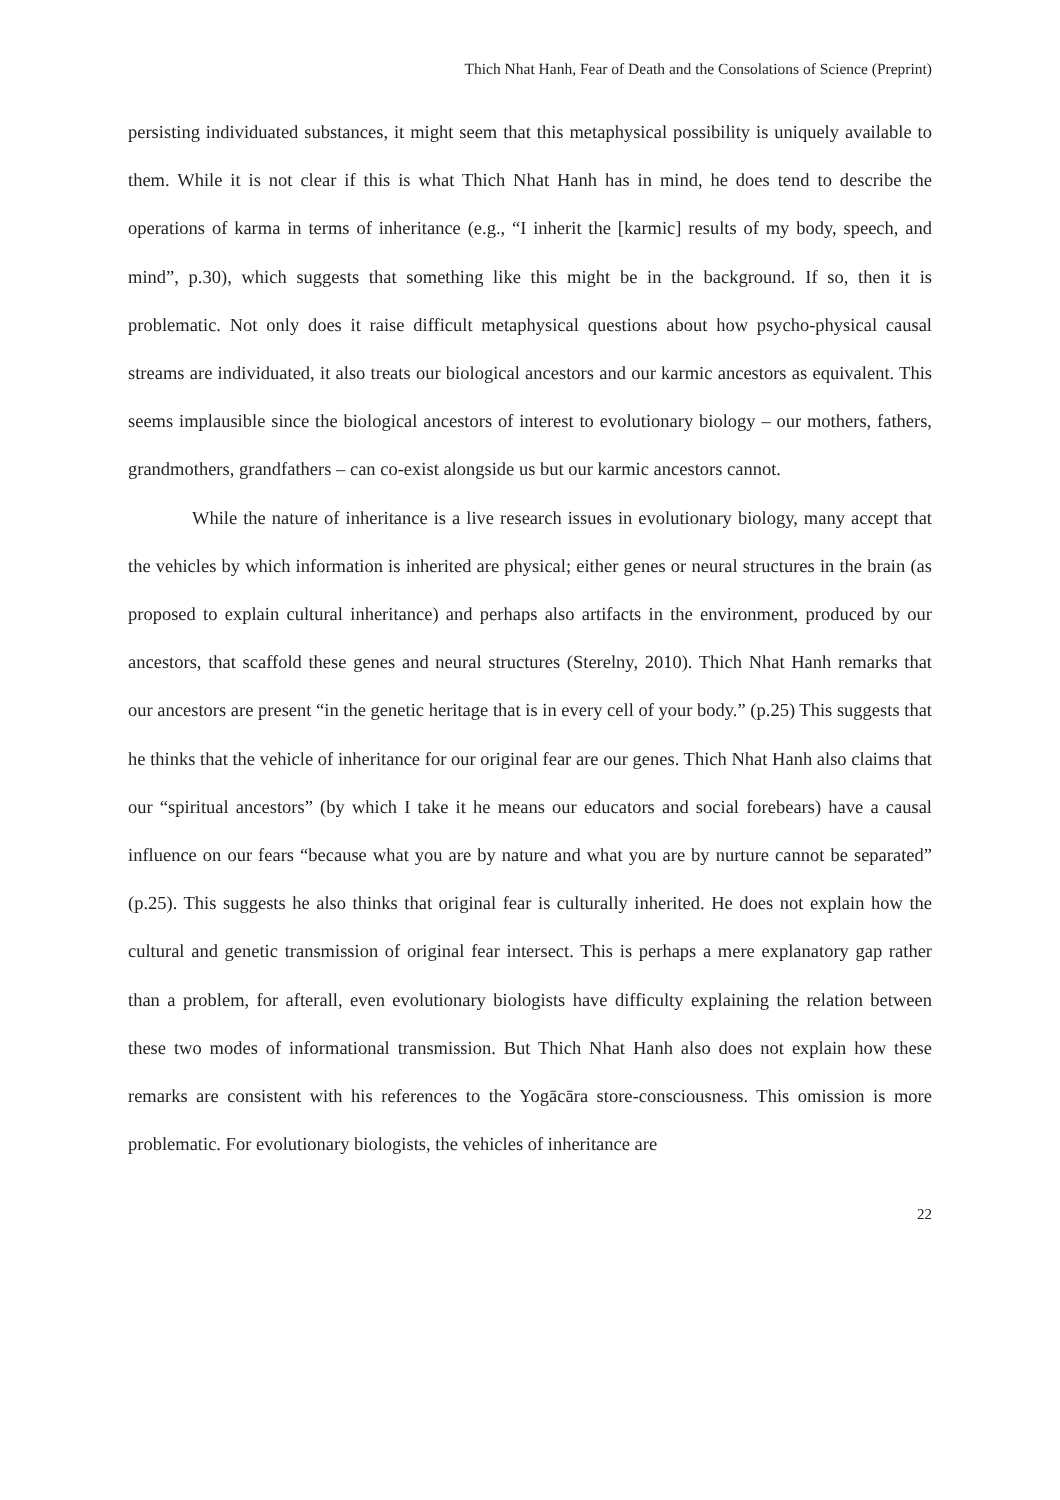Thich Nhat Hanh, Fear of Death and the Consolations of Science (Preprint)
persisting individuated substances, it might seem that this metaphysical possibility is uniquely available to them. While it is not clear if this is what Thich Nhat Hanh has in mind, he does tend to describe the operations of karma in terms of inheritance (e.g., “I inherit the [karmic] results of my body, speech, and mind”, p.30), which suggests that something like this might be in the background. If so, then it is problematic. Not only does it raise difficult metaphysical questions about how psycho-physical causal streams are individuated, it also treats our biological ancestors and our karmic ancestors as equivalent. This seems implausible since the biological ancestors of interest to evolutionary biology – our mothers, fathers, grandmothers, grandfathers – can co-exist alongside us but our karmic ancestors cannot.
While the nature of inheritance is a live research issues in evolutionary biology, many accept that the vehicles by which information is inherited are physical; either genes or neural structures in the brain (as proposed to explain cultural inheritance) and perhaps also artifacts in the environment, produced by our ancestors, that scaffold these genes and neural structures (Sterelny, 2010). Thich Nhat Hanh remarks that our ancestors are present “in the genetic heritage that is in every cell of your body.” (p.25) This suggests that he thinks that the vehicle of inheritance for our original fear are our genes. Thich Nhat Hanh also claims that our “spiritual ancestors” (by which I take it he means our educators and social forebears) have a causal influence on our fears “because what you are by nature and what you are by nurture cannot be separated” (p.25). This suggests he also thinks that original fear is culturally inherited. He does not explain how the cultural and genetic transmission of original fear intersect. This is perhaps a mere explanatory gap rather than a problem, for afterall, even evolutionary biologists have difficulty explaining the relation between these two modes of informational transmission. But Thich Nhat Hanh also does not explain how these remarks are consistent with his references to the Yogācāra store-consciousness. This omission is more problematic. For evolutionary biologists, the vehicles of inheritance are
22